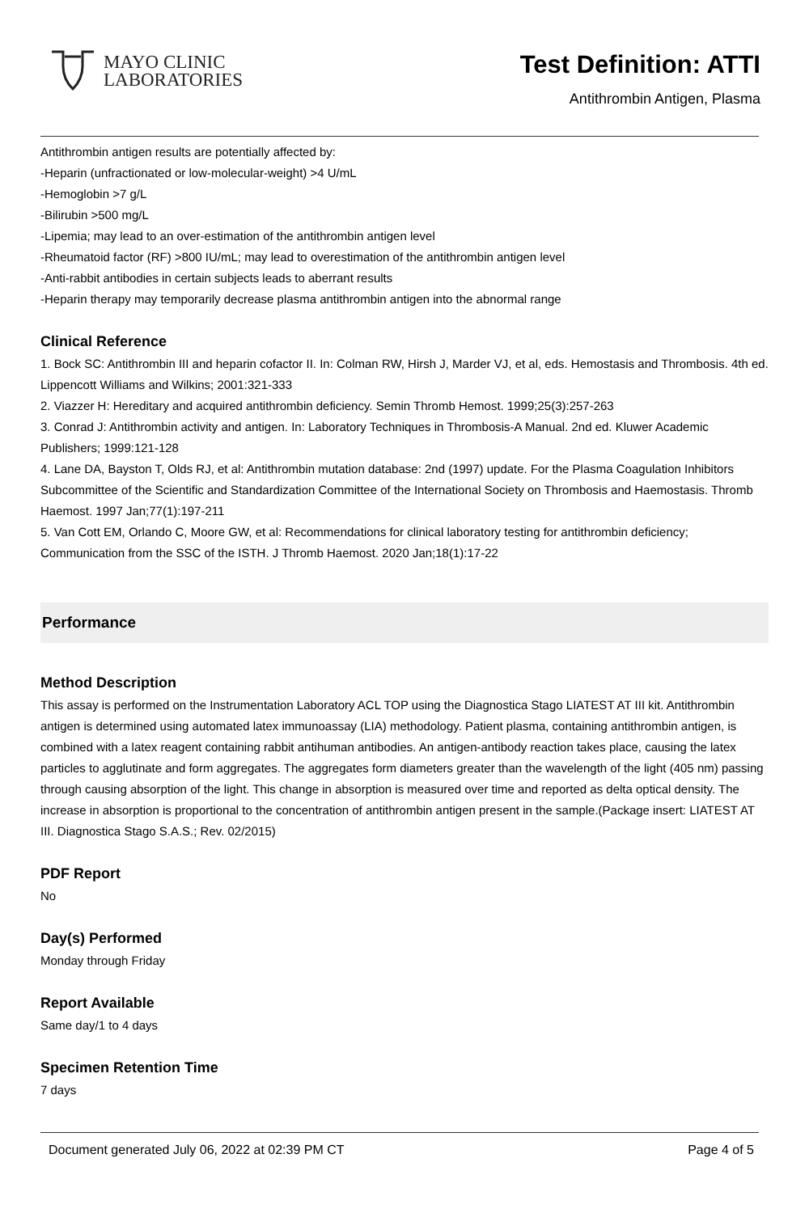MAYO CLINIC
LABORATORIES
Test Definition: ATTI
Antithrombin Antigen, Plasma
Antithrombin antigen results are potentially affected by:
-Heparin (unfractionated or low-molecular-weight) >4 U/mL
-Hemoglobin >7 g/L
-Bilirubin >500 mg/L
-Lipemia; may lead to an over-estimation of the antithrombin antigen level
-Rheumatoid factor (RF) >800 IU/mL; may lead to overestimation of the antithrombin antigen level
-Anti-rabbit antibodies in certain subjects leads to aberrant results
-Heparin therapy may temporarily decrease plasma antithrombin antigen into the abnormal range
Clinical Reference
1. Bock SC: Antithrombin III and heparin cofactor II. In: Colman RW, Hirsh J, Marder VJ, et al, eds. Hemostasis and Thrombosis. 4th ed. Lippencott Williams and Wilkins; 2001:321-333
2. Viazzer H: Hereditary and acquired antithrombin deficiency. Semin Thromb Hemost. 1999;25(3):257-263
3. Conrad J: Antithrombin activity and antigen. In: Laboratory Techniques in Thrombosis-A Manual. 2nd ed. Kluwer Academic Publishers; 1999:121-128
4. Lane DA, Bayston T, Olds RJ, et al: Antithrombin mutation database: 2nd (1997) update. For the Plasma Coagulation Inhibitors Subcommittee of the Scientific and Standardization Committee of the International Society on Thrombosis and Haemostasis. Thromb Haemost. 1997 Jan;77(1):197-211
5. Van Cott EM, Orlando C, Moore GW, et al: Recommendations for clinical laboratory testing for antithrombin deficiency; Communication from the SSC of the ISTH. J Thromb Haemost. 2020 Jan;18(1):17-22
Performance
Method Description
This assay is performed on the Instrumentation Laboratory ACL TOP using the Diagnostica Stago LIATEST AT III kit. Antithrombin antigen is determined using automated latex immunoassay (LIA) methodology. Patient plasma, containing antithrombin antigen, is combined with a latex reagent containing rabbit antihuman antibodies. An antigen-antibody reaction takes place, causing the latex particles to agglutinate and form aggregates. The aggregates form diameters greater than the wavelength of the light (405 nm) passing through causing absorption of the light. This change in absorption is measured over time and reported as delta optical density. The increase in absorption is proportional to the concentration of antithrombin antigen present in the sample.(Package insert: LIATEST AT III. Diagnostica Stago S.A.S.; Rev. 02/2015)
PDF Report
No
Day(s) Performed
Monday through Friday
Report Available
Same day/1 to 4 days
Specimen Retention Time
7 days
Document generated July 06, 2022 at 02:39 PM CT Page 4 of 5